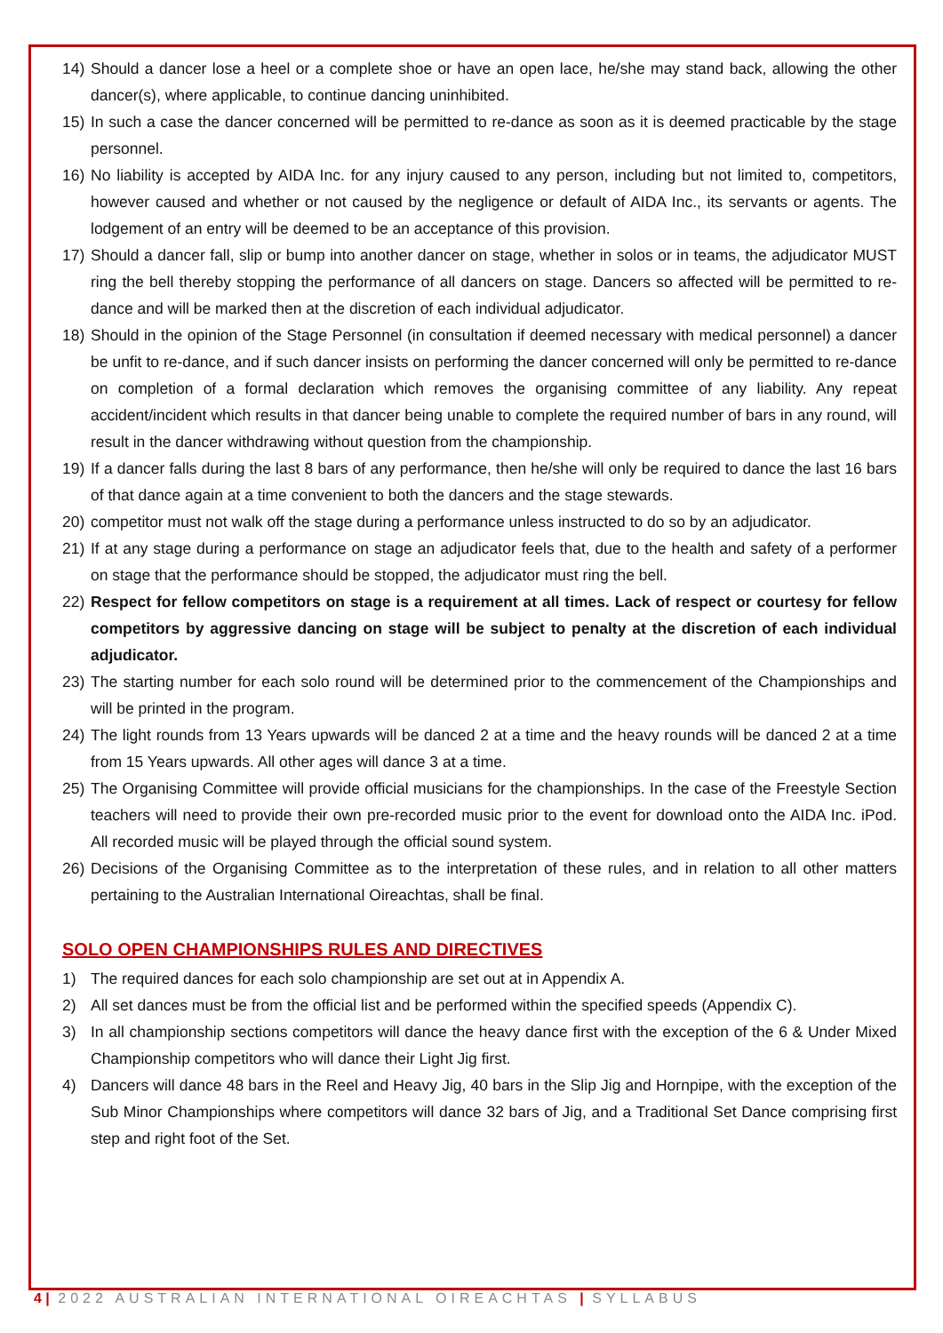14) Should a dancer lose a heel or a complete shoe or have an open lace, he/she may stand back, allowing the other dancer(s), where applicable, to continue dancing uninhibited.
15) In such a case the dancer concerned will be permitted to re-dance as soon as it is deemed practicable by the stage personnel.
16) No liability is accepted by AIDA Inc. for any injury caused to any person, including but not limited to, competitors, however caused and whether or not caused by the negligence or default of AIDA Inc., its servants or agents. The lodgement of an entry will be deemed to be an acceptance of this provision.
17) Should a dancer fall, slip or bump into another dancer on stage, whether in solos or in teams, the adjudicator MUST ring the bell thereby stopping the performance of all dancers on stage. Dancers so affected will be permitted to re-dance and will be marked then at the discretion of each individual adjudicator.
18) Should in the opinion of the Stage Personnel (in consultation if deemed necessary with medical personnel) a dancer be unfit to re-dance, and if such dancer insists on performing the dancer concerned will only be permitted to re-dance on completion of a formal declaration which removes the organising committee of any liability. Any repeat accident/incident which results in that dancer being unable to complete the required number of bars in any round, will result in the dancer withdrawing without question from the championship.
19) If a dancer falls during the last 8 bars of any performance, then he/she will only be required to dance the last 16 bars of that dance again at a time convenient to both the dancers and the stage stewards.
20) competitor must not walk off the stage during a performance unless instructed to do so by an adjudicator.
21) If at any stage during a performance on stage an adjudicator feels that, due to the health and safety of a performer on stage that the performance should be stopped, the adjudicator must ring the bell.
22) Respect for fellow competitors on stage is a requirement at all times. Lack of respect or courtesy for fellow competitors by aggressive dancing on stage will be subject to penalty at the discretion of each individual adjudicator.
23) The starting number for each solo round will be determined prior to the commencement of the Championships and will be printed in the program.
24) The light rounds from 13 Years upwards will be danced 2 at a time and the heavy rounds will be danced 2 at a time from 15 Years upwards. All other ages will dance 3 at a time.
25) The Organising Committee will provide official musicians for the championships. In the case of the Freestyle Section teachers will need to provide their own pre-recorded music prior to the event for download onto the AIDA Inc. iPod. All recorded music will be played through the official sound system.
26) Decisions of the Organising Committee as to the interpretation of these rules, and in relation to all other matters pertaining to the Australian International Oireachtas, shall be final.
SOLO OPEN CHAMPIONSHIPS RULES AND DIRECTIVES
1) The required dances for each solo championship are set out at in Appendix A.
2) All set dances must be from the official list and be performed within the specified speeds (Appendix C).
3) In all championship sections competitors will dance the heavy dance first with the exception of the 6 & Under Mixed Championship competitors who will dance their Light Jig first.
4) Dancers will dance 48 bars in the Reel and Heavy Jig, 40 bars in the Slip Jig and Hornpipe, with the exception of the Sub Minor Championships where competitors will dance 32 bars of Jig, and a Traditional Set Dance comprising first step and right foot of the Set.
4 | 2022 AUSTRALIAN INTERNATIONAL OIREACHTAS | SYLLABUS